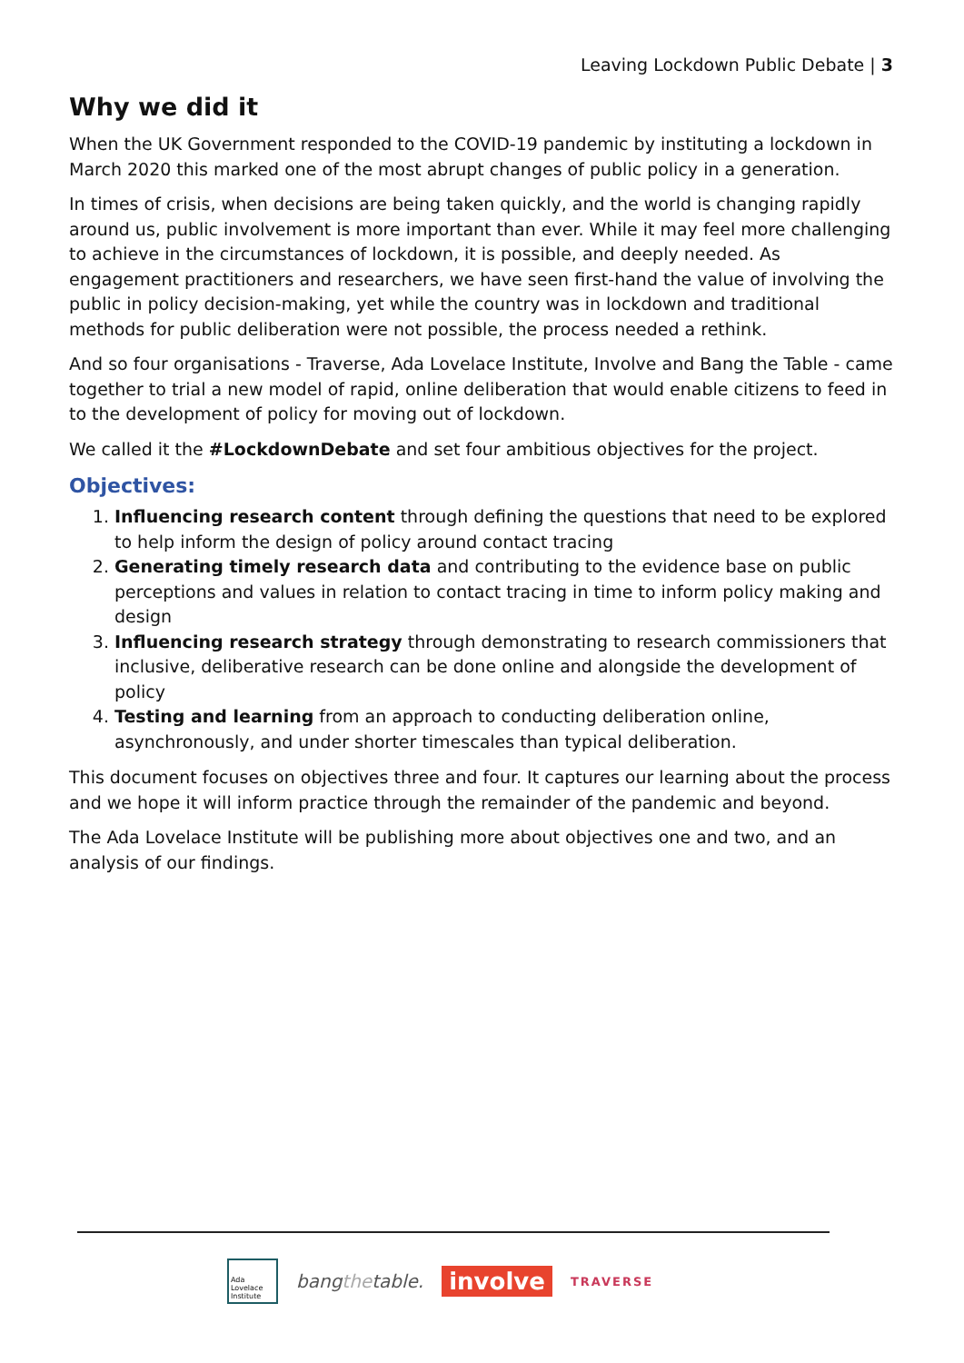Leaving Lockdown Public Debate | 3
Why we did it
When the UK Government responded to the COVID-19 pandemic by instituting a lockdown in March 2020 this marked one of the most abrupt changes of public policy in a generation.
In times of crisis, when decisions are being taken quickly, and the world is changing rapidly around us, public involvement is more important than ever. While it may feel more challenging to achieve in the circumstances of lockdown, it is possible, and deeply needed. As engagement practitioners and researchers, we have seen first-hand the value of involving the public in policy decision-making, yet while the country was in lockdown and traditional methods for public deliberation were not possible, the process needed a rethink.
And so four organisations - Traverse, Ada Lovelace Institute, Involve and Bang the Table - came together to trial a new model of rapid, online deliberation that would enable citizens to feed in to the development of policy for moving out of lockdown.
We called it the #LockdownDebate and set four ambitious objectives for the project.
Objectives:
1. Influencing research content through defining the questions that need to be explored to help inform the design of policy around contact tracing
2. Generating timely research data and contributing to the evidence base on public perceptions and values in relation to contact tracing in time to inform policy making and design
3. Influencing research strategy through demonstrating to research commissioners that inclusive, deliberative research can be done online and alongside the development of policy
4. Testing and learning from an approach to conducting deliberation online, asynchronously, and under shorter timescales than typical deliberation.
This document focuses on objectives three and four. It captures our learning about the process and we hope it will inform practice through the remainder of the pandemic and beyond.
The Ada Lovelace Institute will be publishing more about objectives one and two, and an analysis of our findings.
Ada Lovelace Institute
bangthetable.
involve
TRAVERSE